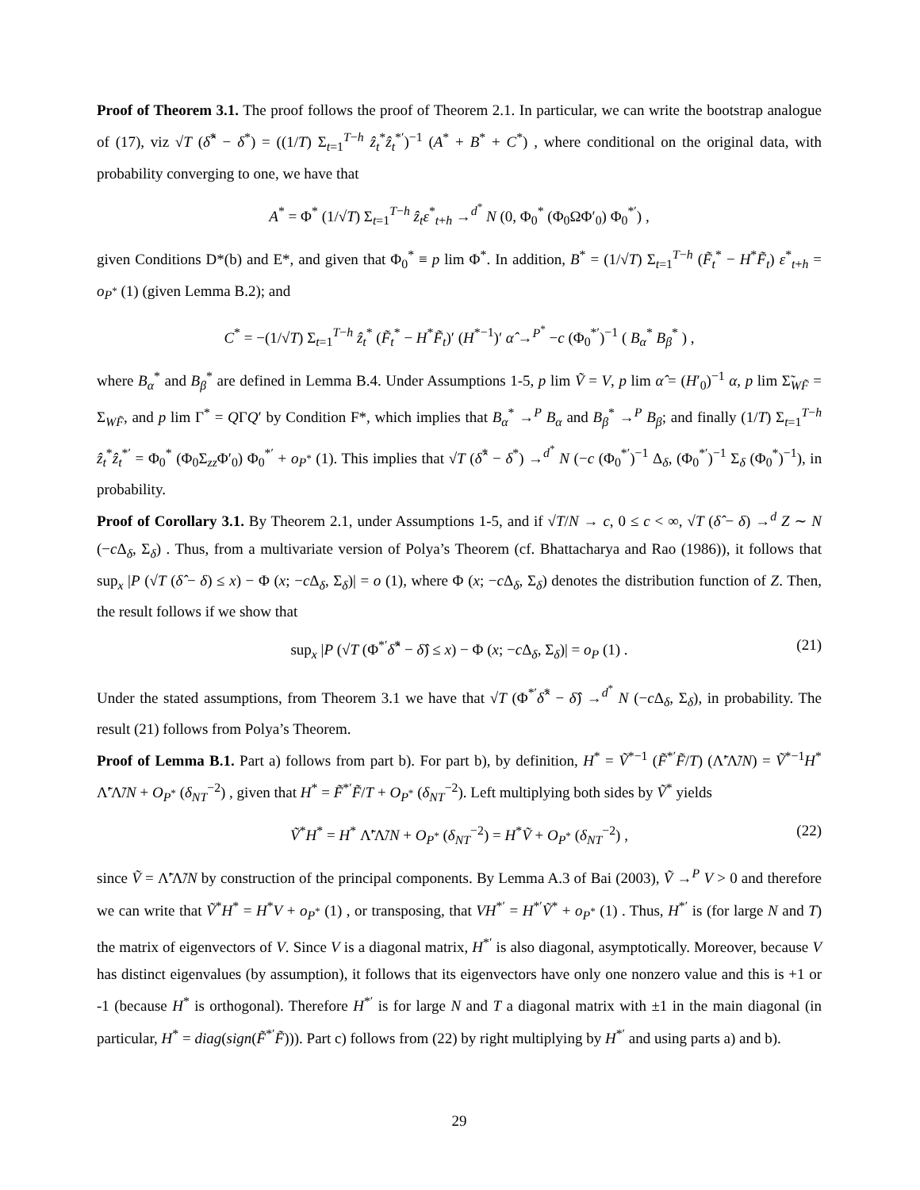Proof of Theorem 3.1. The proof follows the proof of Theorem 2.1. In particular, we can write the bootstrap analogue of (17), viz √T (δ̂<sup>*</sup> − δ<sup>*</sup>) = ((1/T) Σ<sub>t=1</sub><sup>T−h</sup> ẑ<sub>t</sub><sup>*</sup>ẑ<sub>t</sub><sup>*′</sup>)<sup>−1</sup> (A<sup>*</sup> + B<sup>*</sup> + C<sup>*</sup>) , where conditional on the original data, with probability converging to one, we have that
A<sup>*</sup> = Φ<sup>*</sup> (1/√T) Σ<sub>t=1</sub><sup>T−h</sup> ẑ<sub>t</sub>ε<sup>*</sup><sub>t+h</sub> →<sup>d<sup>*</sup></sup> N (0, Φ<sub>0</sub><sup>*</sup> (Φ<sub>0</sub>ΩΦ′<sub>0</sub>) Φ<sub>0</sub><sup>*′</sup>) ,
given Conditions D*(b) and E*, and given that Φ<sub>0</sub><sup>*</sup> ≡ p lim Φ<sup>*</sup>. In addition, B<sup>*</sup> = (1/√T) Σ<sub>t=1</sub><sup>T−h</sup> (F̃<sub>t</sub><sup>*</sup> − H<sup>*</sup>F̃<sub>t</sub>) ε<sup>*</sup><sub>t+h</sub> = o<sub>P<sup>*</sup></sub> (1) (given Lemma B.2); and
C<sup>*</sup> = −(1/√T) Σ<sub>t=1</sub><sup>T−h</sup> ẑ<sub>t</sub><sup>*</sup> (F̃<sub>t</sub><sup>*</sup> − H<sup>*</sup>F̃<sub>t</sub>)′ (H<sup>*−1</sup>)′ α̂ →<sup>P<sup>*</sup></sup> −c (Φ<sub>0</sub><sup>*′</sup>)<sup>−1</sup> ( B<sub>α</sub><sup>*</sup> B<sub>β</sub><sup>*</sup> ) ,
where B<sub>α</sub><sup>*</sup> and B<sub>β</sub><sup>*</sup> are defined in Lemma B.4. Under Assumptions 1-5, p lim Ṽ = V, p lim α̂ = (H′<sub>0</sub>)<sup>−1</sup> α, p lim Σ̃<sub>WF̃</sub> = Σ<sub>WF̃</sub>, and p lim Γ<sup>*</sup> = QΓQ′ by Condition F*, which implies that B<sub>α</sub><sup>*</sup> →<sup>P</sup> B<sub>α</sub> and B<sub>β</sub><sup>*</sup> →<sup>P</sup> B<sub>β</sub>; and finally (1/T) Σ<sub>t=1</sub><sup>T−h</sup> ẑ<sub>t</sub><sup>*</sup>ẑ<sub>t</sub><sup>*′</sup> = Φ<sub>0</sub><sup>*</sup> (Φ<sub>0</sub>Σ<sub>zz</sub>Φ′<sub>0</sub>) Φ<sub>0</sub><sup>*′</sup> + o<sub>P<sup>*</sup></sub> (1). This implies that √T (δ̂<sup>*</sup> − δ<sup>*</sup>) →<sup>d<sup>*</sup></sup> N (−c (Φ<sub>0</sub><sup>*′</sup>)<sup>−1</sup> Δ<sub>δ</sub>, (Φ<sub>0</sub><sup>*′</sup>)<sup>−1</sup> Σ<sub>δ</sub> (Φ<sub>0</sub><sup>*</sup>)<sup>−1</sup>), in probability.
Proof of Corollary 3.1. By Theorem 2.1, under Assumptions 1-5, and if √T/N → c, 0 ≤ c < ∞, √T (δ̂ − δ) →<sup>d</sup> Z ∼ N (−c Δ<sub>δ</sub>, Σ<sub>δ</sub>) . Thus, from a multivariate version of Polya’s Theorem (cf. Bhattacharya and Rao (1986)), it follows that sup<sub>x</sub> |P (√T (δ̂ − δ) ≤ x) − Φ (x; −c Δ<sub>δ</sub>, Σ<sub>δ</sub>)| = o (1), where Φ (x; −c Δ<sub>δ</sub>, Σ<sub>δ</sub>) denotes the distribution function of Z. Then, the result follows if we show that
sup<sub>x</sub> |P (√T (Φ<sup>*′</sup>δ̂<sup>*</sup> − δ̂) ≤ x) − Φ (x; −c Δ<sub>δ</sub>, Σ<sub>δ</sub>)| = o<sub>P</sub> (1) . (21)
Under the stated assumptions, from Theorem 3.1 we have that √T (Φ<sup>*′</sup>δ̂<sup>*</sup> − δ̂) →<sup>d<sup>*</sup></sup> N (−c Δ<sub>δ</sub>, Σ<sub>δ</sub>), in probability. The result (21) follows from Polya’s Theorem.
Proof of Lemma B.1. Part a) follows from part b). For part b), by definition, H<sup>*</sup> = Ṽ<sup>*−1</sup> (F̃<sup>*′</sup>F̃/T) (Λ̃′Λ̃/N) = Ṽ<sup>*−1</sup>H<sup>*</sup> Λ̃′Λ̃/N + O<sub>P<sup>*</sup></sub> (δ<sub>NT</sub><sup>−2</sup>) , given that H<sup>*</sup> = F̃<sup>*′</sup>F̃/T + O<sub>P<sup>*</sup></sub> (δ<sub>NT</sub><sup>−2</sup>). Left multiplying both sides by Ṽ<sup>*</sup> yields
Ṽ<sup>*</sup>H<sup>*</sup> = H<sup>*</sup> Λ̃′Λ̃/N + O<sub>P<sup>*</sup></sub> (δ<sub>NT</sub><sup>−2</sup>) = H<sup>*</sup>Ṽ + O<sub>P<sup>*</sup></sub> (δ<sub>NT</sub><sup>−2</sup>) , (22)
since Ṽ = Λ̃′Λ̃/N by construction of the principal components. By Lemma A.3 of Bai (2003), Ṽ →<sup>P</sup> V > 0 and therefore we can write that Ṽ<sup>*</sup>H<sup>*</sup> = H<sup>*</sup>V + o<sub>P<sup>*</sup></sub> (1) , or transposing, that VH<sup>*′</sup> = H<sup>*′</sup>Ṽ<sup>*</sup> + o<sub>P<sup>*</sup></sub> (1) . Thus, H<sup>*′</sup> is (for large N and T) the matrix of eigenvectors of V. Since V is a diagonal matrix, H<sup>*′</sup> is also diagonal, asymptotically. Moreover, because V has distinct eigenvalues (by assumption), it follows that its eigenvectors have only one nonzero value and this is +1 or -1 (because H<sup>*</sup> is orthogonal). Therefore H<sup>*′</sup> is for large N and T a diagonal matrix with ±1 in the main diagonal (in particular, H<sup>*</sup> = diag(sign(F̃<sup>*′</sup>F̃))). Part c) follows from (22) by right multiplying by H<sup>*′</sup> and using parts a) and b).
29